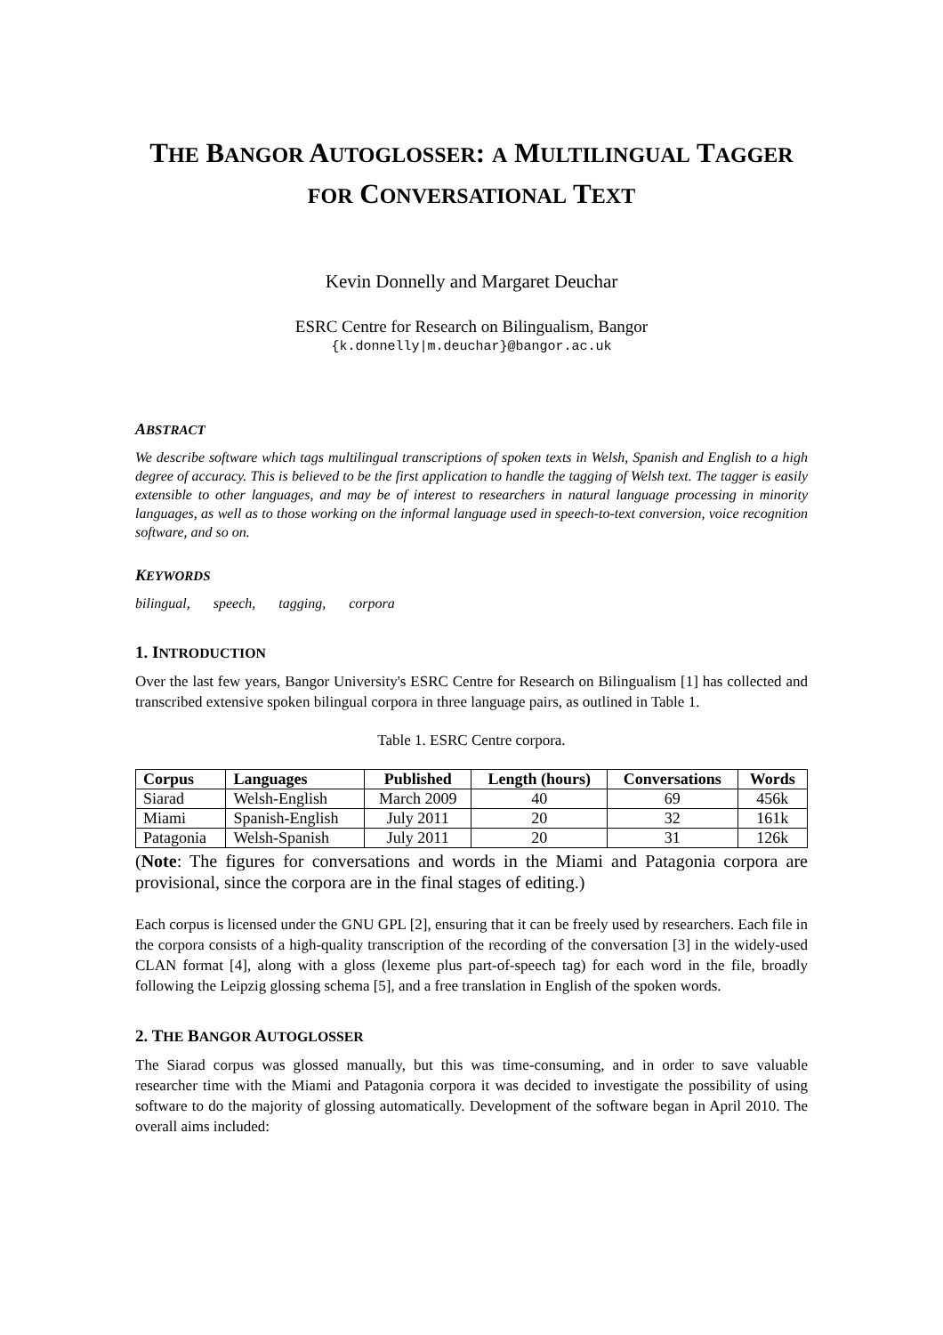THE BANGOR AUTOGLOSSER: A MULTILINGUAL TAGGER
FOR CONVERSATIONAL TEXT
Kevin Donnelly and Margaret Deuchar
ESRC Centre for Research on Bilingualism, Bangor
{k.donnelly|m.deuchar}@bangor.ac.uk
ABSTRACT
We describe software which tags multilingual transcriptions of spoken texts in Welsh, Spanish and English to a high degree of accuracy. This is believed to be the first application to handle the tagging of Welsh text. The tagger is easily extensible to other languages, and may be of interest to researchers in natural language processing in minority languages, as well as to those working on the informal language used in speech-to-text conversion, voice recognition software, and so on.
KEYWORDS
bilingual, speech, tagging, corpora
1. INTRODUCTION
Over the last few years, Bangor University's ESRC Centre for Research on Bilingualism [1] has collected and transcribed extensive spoken bilingual corpora in three language pairs, as outlined in Table 1.
Table 1. ESRC Centre corpora.
| Corpus | Languages | Published | Length (hours) | Conversations | Words |
| --- | --- | --- | --- | --- | --- |
| Siarad | Welsh-English | March 2009 | 40 | 69 | 456k |
| Miami | Spanish-English | July 2011 | 20 | 32 | 161k |
| Patagonia | Welsh-Spanish | July 2011 | 20 | 31 | 126k |
(Note: The figures for conversations and words in the Miami and Patagonia corpora are provisional, since the corpora are in the final stages of editing.)
Each corpus is licensed under the GNU GPL [2], ensuring that it can be freely used by researchers. Each file in the corpora consists of a high-quality transcription of the recording of the conversation [3] in the widely-used CLAN format [4], along with a gloss (lexeme plus part-of-speech tag) for each word in the file, broadly following the Leipzig glossing schema [5], and a free translation in English of the spoken words.
2. THE BANGOR AUTOGLOSSER
The Siarad corpus was glossed manually, but this was time-consuming, and in order to save valuable researcher time with the Miami and Patagonia corpora it was decided to investigate the possibility of using software to do the majority of glossing automatically. Development of the software began in April 2010. The overall aims included: